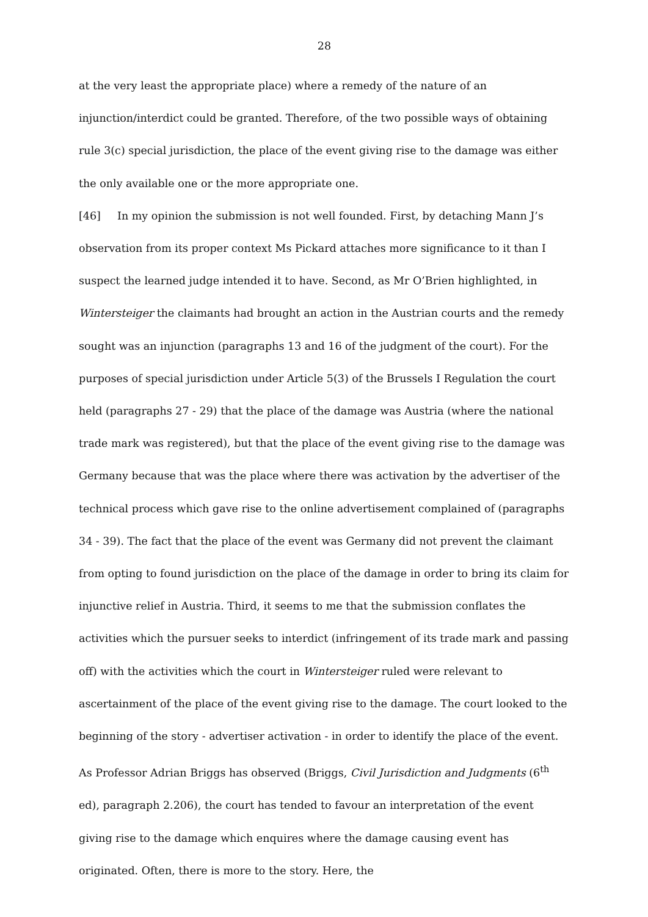28
at the very least the appropriate place) where a remedy of the nature of an injunction/interdict could be granted. Therefore, of the two possible ways of obtaining rule 3(c) special jurisdiction, the place of the event giving rise to the damage was either the only available one or the more appropriate one.
[46] In my opinion the submission is not well founded. First, by detaching Mann J’s observation from its proper context Ms Pickard attaches more significance to it than I suspect the learned judge intended it to have. Second, as Mr O’Brien highlighted, in Wintersteiger the claimants had brought an action in the Austrian courts and the remedy sought was an injunction (paragraphs 13 and 16 of the judgment of the court). For the purposes of special jurisdiction under Article 5(3) of the Brussels I Regulation the court held (paragraphs 27 - 29) that the place of the damage was Austria (where the national trade mark was registered), but that the place of the event giving rise to the damage was Germany because that was the place where there was activation by the advertiser of the technical process which gave rise to the online advertisement complained of (paragraphs 34 - 39). The fact that the place of the event was Germany did not prevent the claimant from opting to found jurisdiction on the place of the damage in order to bring its claim for injunctive relief in Austria. Third, it seems to me that the submission conflates the activities which the pursuer seeks to interdict (infringement of its trade mark and passing off) with the activities which the court in Wintersteiger ruled were relevant to ascertainment of the place of the event giving rise to the damage. The court looked to the beginning of the story - advertiser activation - in order to identify the place of the event. As Professor Adrian Briggs has observed (Briggs, Civil Jurisdiction and Judgments (6<sup>th</sup> ed), paragraph 2.206), the court has tended to favour an interpretation of the event giving rise to the damage which enquires where the damage causing event has originated. Often, there is more to the story. Here, the